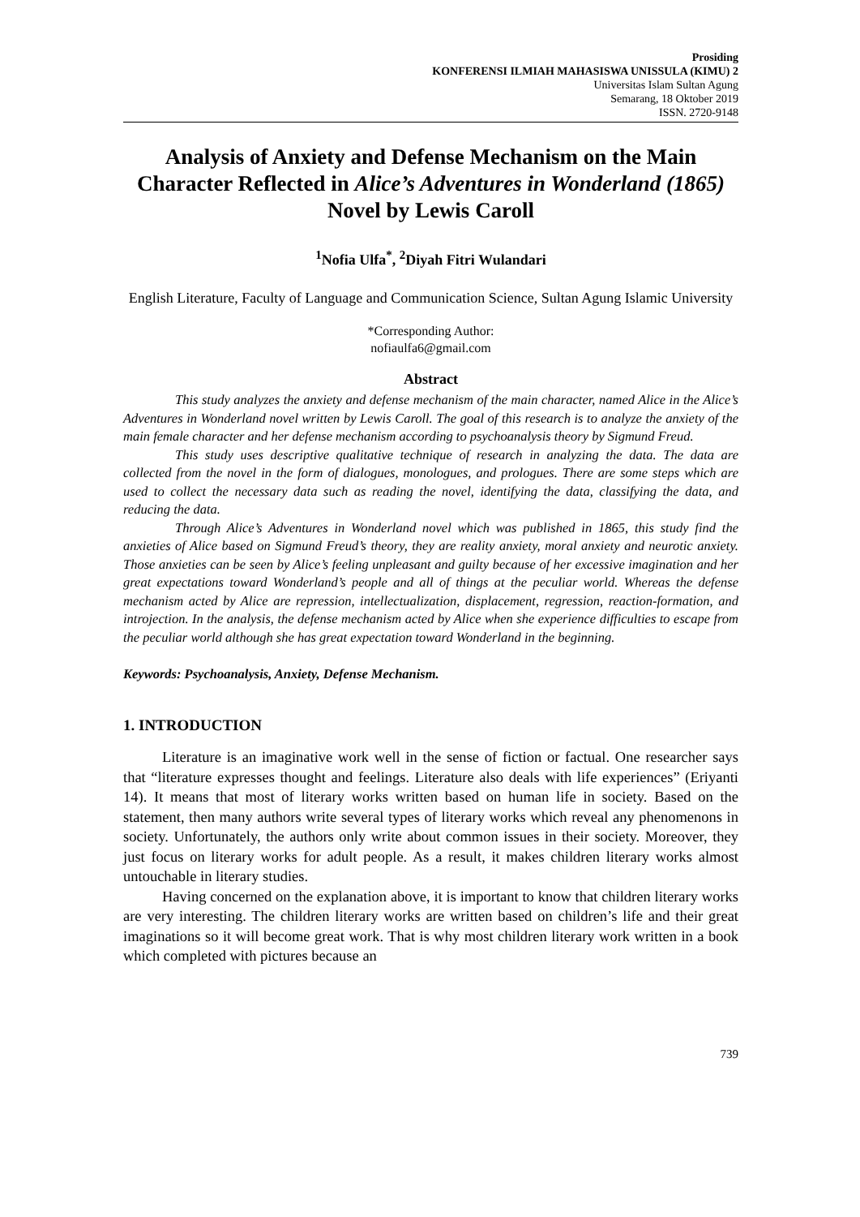Prosiding
KONFERENSI ILMIAH MAHASISWA UNISSULA (KIMU) 2
Universitas Islam Sultan Agung
Semarang, 18 Oktober 2019
ISSN. 2720-9148
Analysis of Anxiety and Defense Mechanism on the Main Character Reflected in Alice’s Adventures in Wonderland (1865) Novel by Lewis Caroll
<sup>1</sup> Nofia Ulfa<sup>*</sup>, <sup>2</sup>Diyah Fitri Wulandari
English Literature, Faculty of Language and Communication Science, Sultan Agung Islamic University
*Corresponding Author:
nofiaulfa6@gmail.com
Abstract
This study analyzes the anxiety and defense mechanism of the main character, named Alice in the Alice’s Adventures in Wonderland novel written by Lewis Caroll. The goal of this research is to analyze the anxiety of the main female character and her defense mechanism according to psychoanalysis theory by Sigmund Freud.
This study uses descriptive qualitative technique of research in analyzing the data. The data are collected from the novel in the form of dialogues, monologues, and prologues. There are some steps which are used to collect the necessary data such as reading the novel, identifying the data, classifying the data, and reducing the data.
Through Alice’s Adventures in Wonderland novel which was published in 1865, this study find the anxieties of Alice based on Sigmund Freud’s theory, they are reality anxiety, moral anxiety and neurotic anxiety. Those anxieties can be seen by Alice’s feeling unpleasant and guilty because of her excessive imagination and her great expectations toward Wonderland’s people and all of things at the peculiar world. Whereas the defense mechanism acted by Alice are repression, intellectualization, displacement, regression, reaction-formation, and introjection. In the analysis, the defense mechanism acted by Alice when she experience difficulties to escape from the peculiar world although she has great expectation toward Wonderland in the beginning.
Keywords: Psychoanalysis, Anxiety, Defense Mechanism.
1. INTRODUCTION
Literature is an imaginative work well in the sense of fiction or factual. One researcher says that “literature expresses thought and feelings. Literature also deals with life experiences” (Eriyanti 14). It means that most of literary works written based on human life in society. Based on the statement, then many authors write several types of literary works which reveal any phenomenons in society. Unfortunately, the authors only write about common issues in their society. Moreover, they just focus on literary works for adult people. As a result, it makes children literary works almost untouchable in literary studies.
Having concerned on the explanation above, it is important to know that children literary works are very interesting. The children literary works are written based on children’s life and their great imaginations so it will become great work. That is why most children literary work written in a book which completed with pictures because an
739